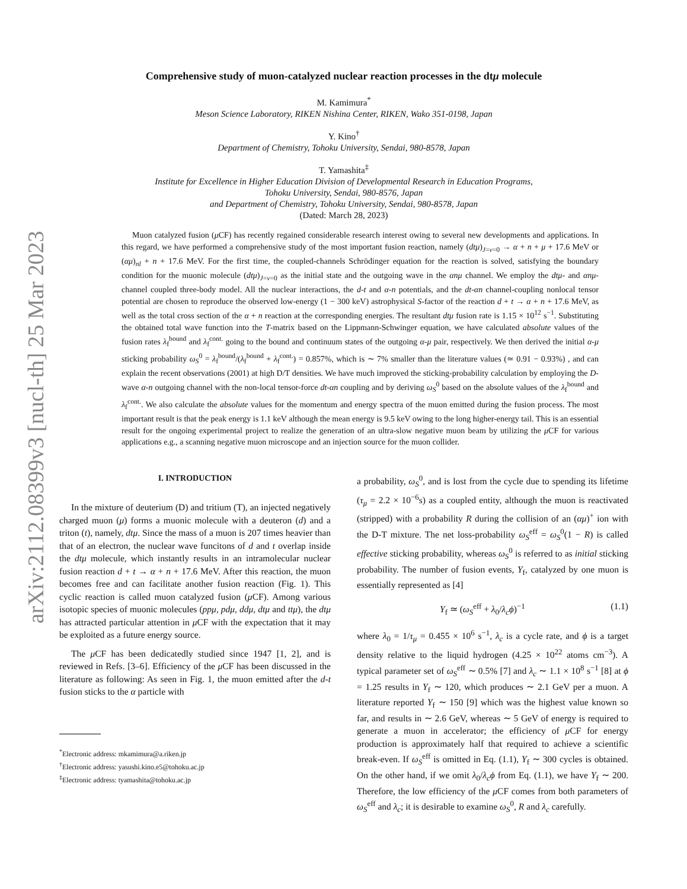arXiv:2112.08399v3 [nucl-th] 25 Mar 2023
Comprehensive study of muon-catalyzed nuclear reaction processes in the dtμ molecule
M. Kamimura<sup>*</sup>
Meson Science Laboratory, RIKEN Nishina Center, RIKEN, Wako 351-0198, Japan
Y. Kino<sup>†</sup>
Department of Chemistry, Tohoku University, Sendai, 980-8578, Japan
T. Yamashita<sup>‡</sup>
Institute for Excellence in Higher Education Division of Developmental Research in Education Programs,
Tohoku University, Sendai, 980-8576, Japan
and Department of Chemistry, Tohoku University, Sendai, 980-8578, Japan
(Dated: March 28, 2023)
Muon catalyzed fusion (μ CF) has recently regained considerable research interest owing to several new developments and applications. In this regard, we have performed a comprehensive study of the most important fusion reaction, namely (dtμ)<sub>J=v=0</sub> → α + n + μ + 17.6 MeV or (αμ)<sub>nl</sub> + n + 17.6 MeV. For the first time, the coupled-channels Schrödinger equation for the reaction is solved, satisfying the boundary condition for the muonic molecule (dtμ)<sub>J=v=0</sub> as the initial state and the outgoing wave in the αnμ channel. We employ the dtμ- and αnμ-channel coupled three-body model. All the nuclear interactions, the d-t and α-n potentials, and the dt-αn channel-coupling nonlocal tensor potential are chosen to reproduce the observed low-energy (1 − 300 keV) astrophysical S-factor of the reaction d + t → α + n + 17.6 MeV, as well as the total cross section of the α + n reaction at the corresponding energies. The resultant dtμ fusion rate is 1.15 × 10<sup>12</sup> s<sup>−1</sup>. Substituting the obtained total wave function into the T-matrix based on the Lippmann-Schwinger equation, we have calculated absolute values of the fusion rates λ<sub>f</sub><sup>bound</sup> and λ<sub>f</sub><sup>cont.</sup> going to the bound and continuum states of the outgoing α-μ pair, respectively. We then derived the initial α-μ sticking probability ω<sub>S</sub><sup>0</sup> = λ<sub>f</sub><sup>bound</sup>/(λ<sub>f</sub><sup>bound</sup> + λ<sub>f</sub><sup>cont.</sup>) = 0.857%, which is ∼ 7% smaller than the literature values (≃ 0.91 − 0.93%) , and can explain the recent observations (2001) at high D/T densities. We have much improved the sticking-probability calculation by employing the D-wave α-n outgoing channel with the non-local tensor-force dt-αn coupling and by deriving ω<sub>S</sub><sup>0</sup> based on the absolute values of the λ<sub>f</sub><sup>bound</sup> and λ<sub>f</sub><sup>cont.</sup>. We also calculate the absolute values for the momentum and energy spectra of the muon emitted during the fusion process. The most important result is that the peak energy is 1.1 keV although the mean energy is 9.5 keV owing to the long higher-energy tail. This is an essential result for the ongoing experimental project to realize the generation of an ultra-slow negative muon beam by utilizing the μ CF for various applications e.g., a scanning negative muon microscope and an injection source for the muon collider.
I. INTRODUCTION
In the mixture of deuterium (D) and tritium (T), an injected negatively charged muon (μ) forms a muonic molecule with a deuteron (d) and a triton (t), namely, dtμ. Since the mass of a muon is 207 times heavier than that of an electron, the nuclear wave funcitons of d and t overlap inside the dtμ molecule, which instantly results in an intramolecular nuclear fusion reaction d + t → α + n + 17.6 MeV. After this reaction, the muon becomes free and can facilitate another fusion reaction (Fig. 1). This cyclic reaction is called muon catalyzed fusion (μ CF). Among various isotopic species of muonic molecules (ppμ, pdμ, ddμ, dtμ and ttμ), the dtμ has attracted particular attention in μ CF with the expectation that it may be exploited as a future energy source.
The μ CF has been dedicatedly studied since 1947 [1, 2], and is reviewed in Refs. [3–6]. Efficiency of the μ CF has been discussed in the literature as following: As seen in Fig. 1, the muon emitted after the d-t fusion sticks to the α particle with
<sup>*</sup> Electronic address: mkamimura@a.riken.jp
<sup>†</sup> Electronic address: yasushi.kino.e5@tohoku.ac.jp
<sup>‡</sup> Electronic address: tyamashita@tohoku.ac.jp
a probability, ω<sub>S</sub><sup>0</sup>, and is lost from the cycle due to spending its lifetime (τ<sub>μ</sub> = 2.2 × 10<sup>−6</sup>s) as a coupled entity, although the muon is reactivated (stripped) with a probability R during the collision of an (αμ)<sup>+</sup> ion with the D-T mixture. The net loss-probability ω<sub>S</sub><sup>eff</sup> = ω<sub>S</sub><sup>0</sup>(1 − R) is called effective sticking probability, whereas ω<sub>S</sub><sup>0</sup> is referred to as initial sticking probability. The number of fusion events, Y<sub>f</sub>, catalyzed by one muon is essentially represented as [4]
Y<sub>f</sub> ≃ (ω<sub>S</sub><sup>eff</sup> + λ<sub>0</sub>/λ<sub>c</sub>ϕ)<sup>−1</sup> (1.1)
where λ<sub>0</sub> = 1/τ<sub>μ</sub> = 0.455 × 10<sup>6</sup> s<sup>−1</sup>, λ<sub>c</sub> is a cycle rate, and ϕ is a target density relative to the liquid hydrogen (4.25 × 10<sup>22</sup> atoms cm<sup>−3</sup>). A typical parameter set of ω<sub>S</sub><sup>eff</sup> ∼ 0.5% [7] and λ<sub>c</sub> ∼ 1.1 × 10<sup>8</sup> s<sup>−1</sup> [8] at ϕ = 1.25 results in Y<sub>f</sub> ∼ 120, which produces ∼ 2.1 GeV per a muon. A literature reported Y<sub>f</sub> ∼ 150 [9] which was the highest value known so far, and results in ∼ 2.6 GeV, whereas ∼ 5 GeV of energy is required to generate a muon in accelerator; the efficiency of μ CF for energy production is approximately half that required to achieve a scientific break-even. If ω<sub>S</sub><sup>eff</sup> is omitted in Eq. (1.1), Y<sub>f</sub> ∼ 300 cycles is obtained. On the other hand, if we omit λ<sub>0</sub>/λ<sub>c</sub>ϕ from Eq. (1.1), we have Y<sub>f</sub> ∼ 200. Therefore, the low efficiency of the μ CF comes from both parameters of ω<sub>S</sub><sup>eff</sup> and λ<sub>c</sub>; it is desirable to examine ω<sub>S</sub><sup>0</sup>, R and λ<sub>c</sub> carefully.